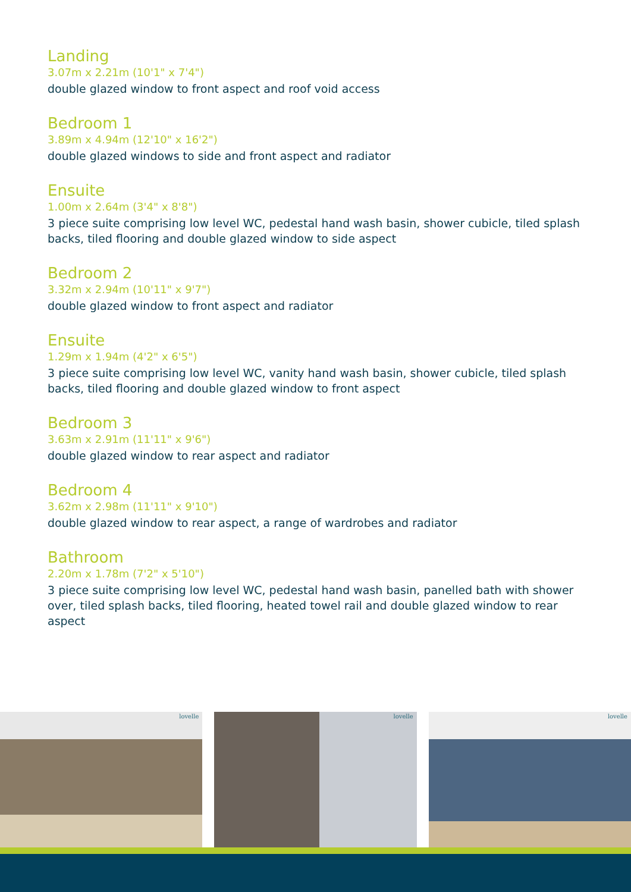Landing
3.07m x 2.21m (10'1" x 7'4")
double glazed window to front aspect and roof void access
Bedroom 1
3.89m x 4.94m (12'10" x 16'2")
double glazed windows to side and front aspect and radiator
Ensuite
1.00m x 2.64m (3'4" x 8'8")
3 piece suite comprising low level WC, pedestal hand wash basin, shower cubicle, tiled splash backs, tiled flooring and double glazed window to side aspect
Bedroom 2
3.32m x 2.94m (10'11" x 9'7")
double glazed window to front aspect and radiator
Ensuite
1.29m x 1.94m (4'2" x 6'5")
3 piece suite comprising low level WC, vanity hand wash basin, shower cubicle, tiled splash backs, tiled flooring and double glazed window to front aspect
Bedroom 3
3.63m x 2.91m (11'11" x 9'6")
double glazed window to rear aspect and radiator
Bedroom 4
3.62m x 2.98m (11'11" x 9'10")
double glazed window to rear aspect, a range of wardrobes and radiator
Bathroom
2.20m x 1.78m (7'2" x 5'10")
3 piece suite comprising low level WC, pedestal hand wash basin, panelled bath with shower over, tiled splash backs, tiled flooring, heated towel rail and double glazed window to rear aspect
lovelle
lovelle
lovelle